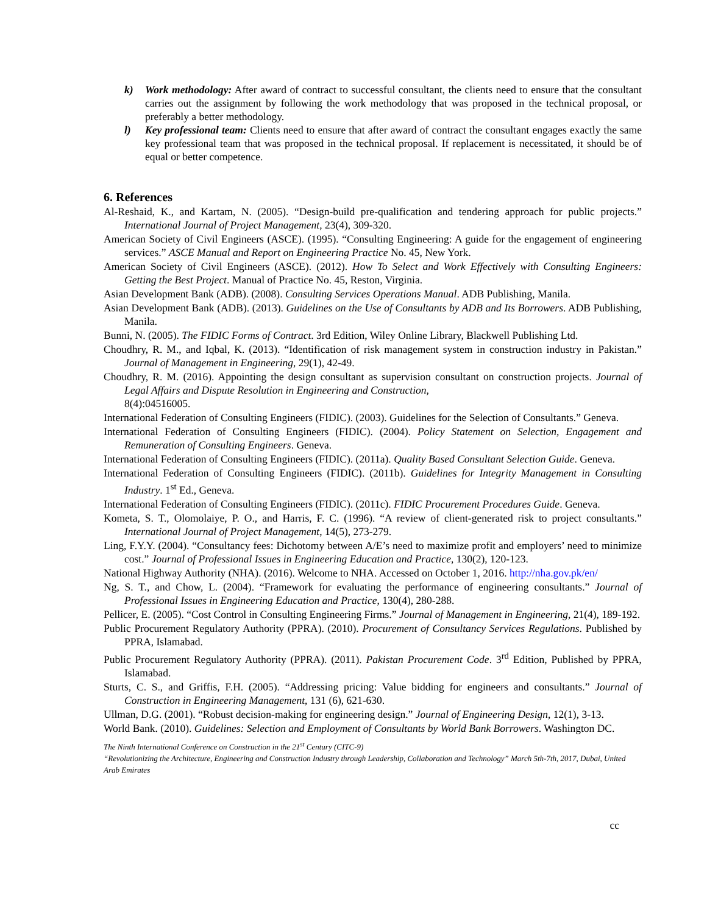k) Work methodology: After award of contract to successful consultant, the clients need to ensure that the consultant carries out the assignment by following the work methodology that was proposed in the technical proposal, or preferably a better methodology.
l) Key professional team: Clients need to ensure that after award of contract the consultant engages exactly the same key professional team that was proposed in the technical proposal. If replacement is necessitated, it should be of equal or better competence.
6. References
Al-Reshaid, K., and Kartam, N. (2005). “Design-build pre-qualification and tendering approach for public projects.” International Journal of Project Management, 23(4), 309-320.
American Society of Civil Engineers (ASCE). (1995). “Consulting Engineering: A guide for the engagement of engineering services.” ASCE Manual and Report on Engineering Practice No. 45, New York.
American Society of Civil Engineers (ASCE). (2012). How To Select and Work Effectively with Consulting Engineers: Getting the Best Project. Manual of Practice No. 45, Reston, Virginia.
Asian Development Bank (ADB). (2008). Consulting Services Operations Manual. ADB Publishing, Manila.
Asian Development Bank (ADB). (2013). Guidelines on the Use of Consultants by ADB and Its Borrowers. ADB Publishing, Manila.
Bunni, N. (2005). The FIDIC Forms of Contract. 3rd Edition, Wiley Online Library, Blackwell Publishing Ltd.
Choudhry, R. M., and Iqbal, K. (2013). “Identification of risk management system in construction industry in Pakistan.” Journal of Management in Engineering, 29(1), 42-49.
Choudhry, R. M. (2016). Appointing the design consultant as supervision consultant on construction projects. Journal of Legal Affairs and Dispute Resolution in Engineering and Construction,
8(4):04516005.
International Federation of Consulting Engineers (FIDIC). (2003). Guidelines for the Selection of Consultants.” Geneva.
International Federation of Consulting Engineers (FIDIC). (2004). Policy Statement on Selection, Engagement and Remuneration of Consulting Engineers. Geneva.
International Federation of Consulting Engineers (FIDIC). (2011a). Quality Based Consultant Selection Guide. Geneva.
International Federation of Consulting Engineers (FIDIC). (2011b). Guidelines for Integrity Management in Consulting Industry. 1<sup>st</sup> Ed., Geneva.
International Federation of Consulting Engineers (FIDIC). (2011c). FIDIC Procurement Procedures Guide. Geneva.
Kometa, S. T., Olomolaiye, P. O., and Harris, F. C. (1996). “A review of client-generated risk to project consultants.” International Journal of Project Management, 14(5), 273-279.
Ling, F.Y.Y. (2004). “Consultancy fees: Dichotomy between A/E’s need to maximize profit and employers’ need to minimize cost.” Journal of Professional Issues in Engineering Education and Practice, 130(2), 120-123.
National Highway Authority (NHA). (2016). Welcome to NHA. Accessed on October 1, 2016. http://nha.gov.pk/en/
Ng, S. T., and Chow, L. (2004). “Framework for evaluating the performance of engineering consultants.” Journal of Professional Issues in Engineering Education and Practice, 130(4), 280-288.
Pellicer, E. (2005). “Cost Control in Consulting Engineering Firms.” Journal of Management in Engineering, 21(4), 189-192.
Public Procurement Regulatory Authority (PPRA). (2010). Procurement of Consultancy Services Regulations. Published by PPRA, Islamabad.
Public Procurement Regulatory Authority (PPRA). (2011). Pakistan Procurement Code. 3<sup>rd</sup> Edition, Published by PPRA, Islamabad.
Sturts, C. S., and Griffis, F.H. (2005). “Addressing pricing: Value bidding for engineers and consultants.” Journal of Construction in Engineering Management, 131 (6), 621-630.
Ullman, D.G. (2001). “Robust decision-making for engineering design.” Journal of Engineering Design, 12(1), 3-13.
World Bank. (2010). Guidelines: Selection and Employment of Consultants by World Bank Borrowers. Washington DC.
The Ninth International Conference on Construction in the 21<sup>st</sup> Century (CITC-9)
“Revolutionizing the Architecture, Engineering and Construction Industry through Leadership, Collaboration and Technology” March 5th-7th, 2017, Dubai, United Arab Emirates
cc